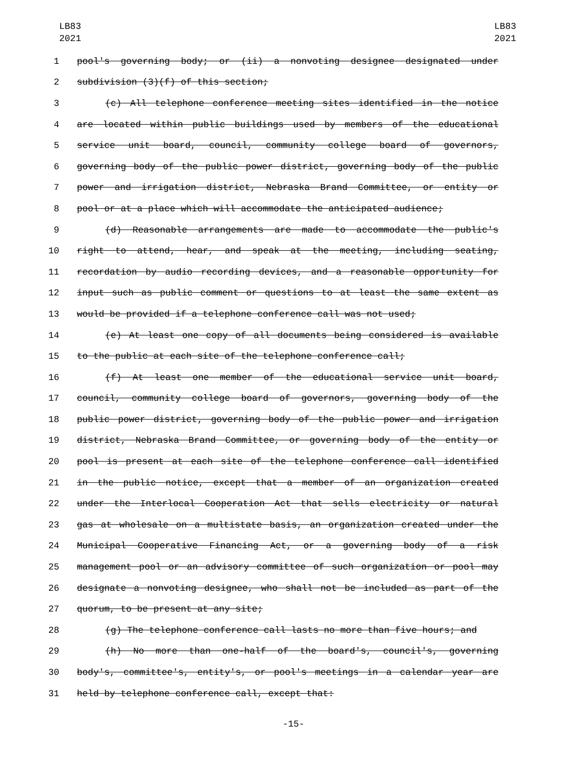LB83
2021
LB83
2021
1 pool's governing body; or (ii) a nonvoting designee designated under
2 subdivision (3)(f) of this section;
3 (c) All telephone conference meeting sites identified in the notice
4 are located within public buildings used by members of the educational
5 service unit board, council, community college board of governors,
6 governing body of the public power district, governing body of the public
7 power and irrigation district, Nebraska Brand Committee, or entity or
8 pool or at a place which will accommodate the anticipated audience;
9 (d) Reasonable arrangements are made to accommodate the public's
10 right to attend, hear, and speak at the meeting, including seating,
11 recordation by audio recording devices, and a reasonable opportunity for
12 input such as public comment or questions to at least the same extent as
13 would be provided if a telephone conference call was not used;
14 (e) At least one copy of all documents being considered is available
15 to the public at each site of the telephone conference call;
16 (f) At least one member of the educational service unit board,
17 council, community college board of governors, governing body of the
18 public power district, governing body of the public power and irrigation
19 district, Nebraska Brand Committee, or governing body of the entity or
20 pool is present at each site of the telephone conference call identified
21 in the public notice, except that a member of an organization created
22 under the Interlocal Cooperation Act that sells electricity or natural
23 gas at wholesale on a multistate basis, an organization created under the
24 Municipal Cooperative Financing Act, or a governing body of a risk
25 management pool or an advisory committee of such organization or pool may
26 designate a nonvoting designee, who shall not be included as part of the
27 quorum, to be present at any site;
28 (g) The telephone conference call lasts no more than five hours; and
29 (h) No more than one-half of the board's, council's, governing
30 body's, committee's, entity's, or pool's meetings in a calendar year are
31 held by telephone conference call, except that:
-15-